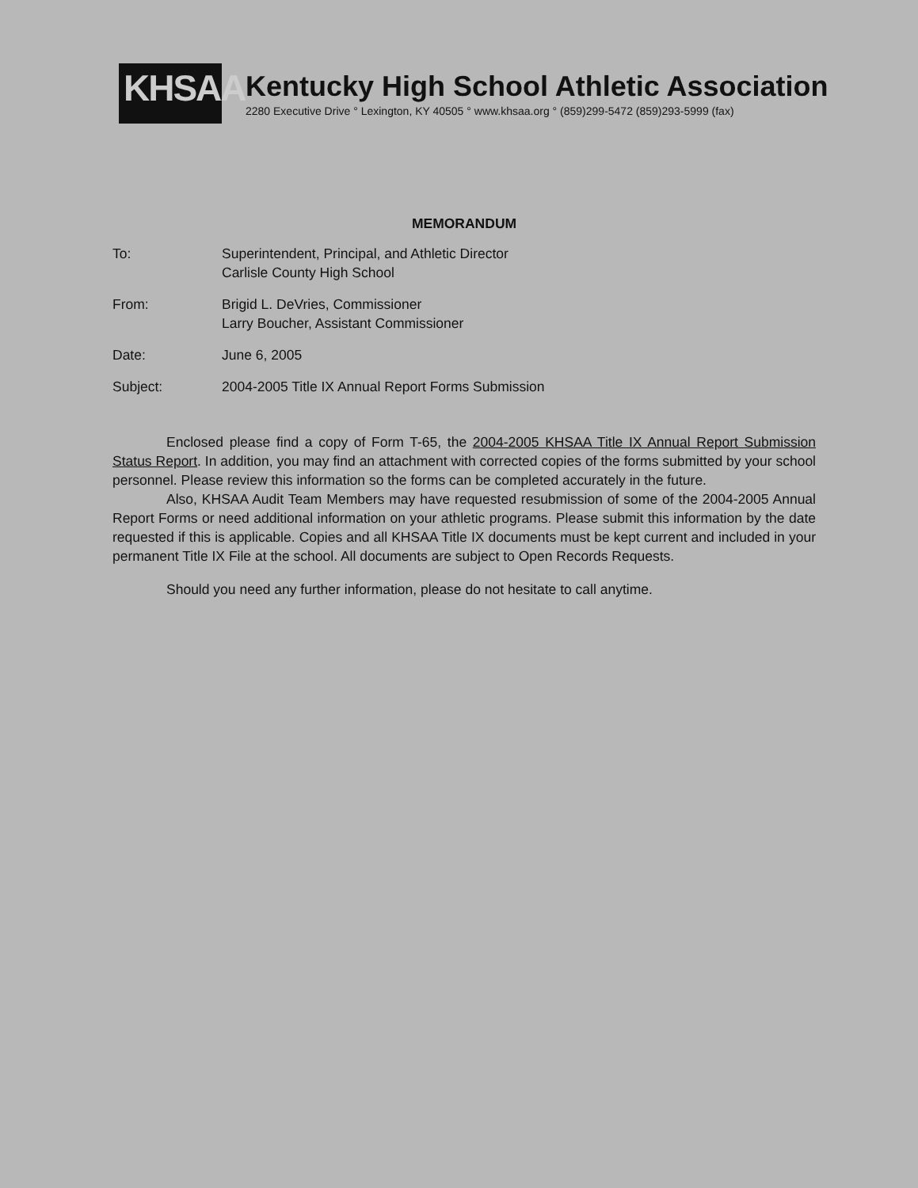KHSAA
Kentucky High School Athletic Association
2280 Executive Drive ° Lexington, KY 40505 ° www.khsaa.org ° (859)299-5472 (859)293-5999 (fax)
MEMORANDUM
To: Superintendent, Principal, and Athletic Director
Carlisle County High School
From: Brigid L. DeVries, Commissioner
Larry Boucher, Assistant Commissioner
Date: June 6, 2005
Subject: 2004-2005 Title IX Annual Report Forms Submission
Enclosed please find a copy of Form T-65, the 2004-2005 KHSAA Title IX Annual Report Submission Status Report. In addition, you may find an attachment with corrected copies of the forms submitted by your school personnel. Please review this information so the forms can be completed accurately in the future.
Also, KHSAA Audit Team Members may have requested resubmission of some of the 2004-2005 Annual Report Forms or need additional information on your athletic programs. Please submit this information by the date requested if this is applicable. Copies and all KHSAA Title IX documents must be kept current and included in your permanent Title IX File at the school. All documents are subject to Open Records Requests.
Should you need any further information, please do not hesitate to call anytime.